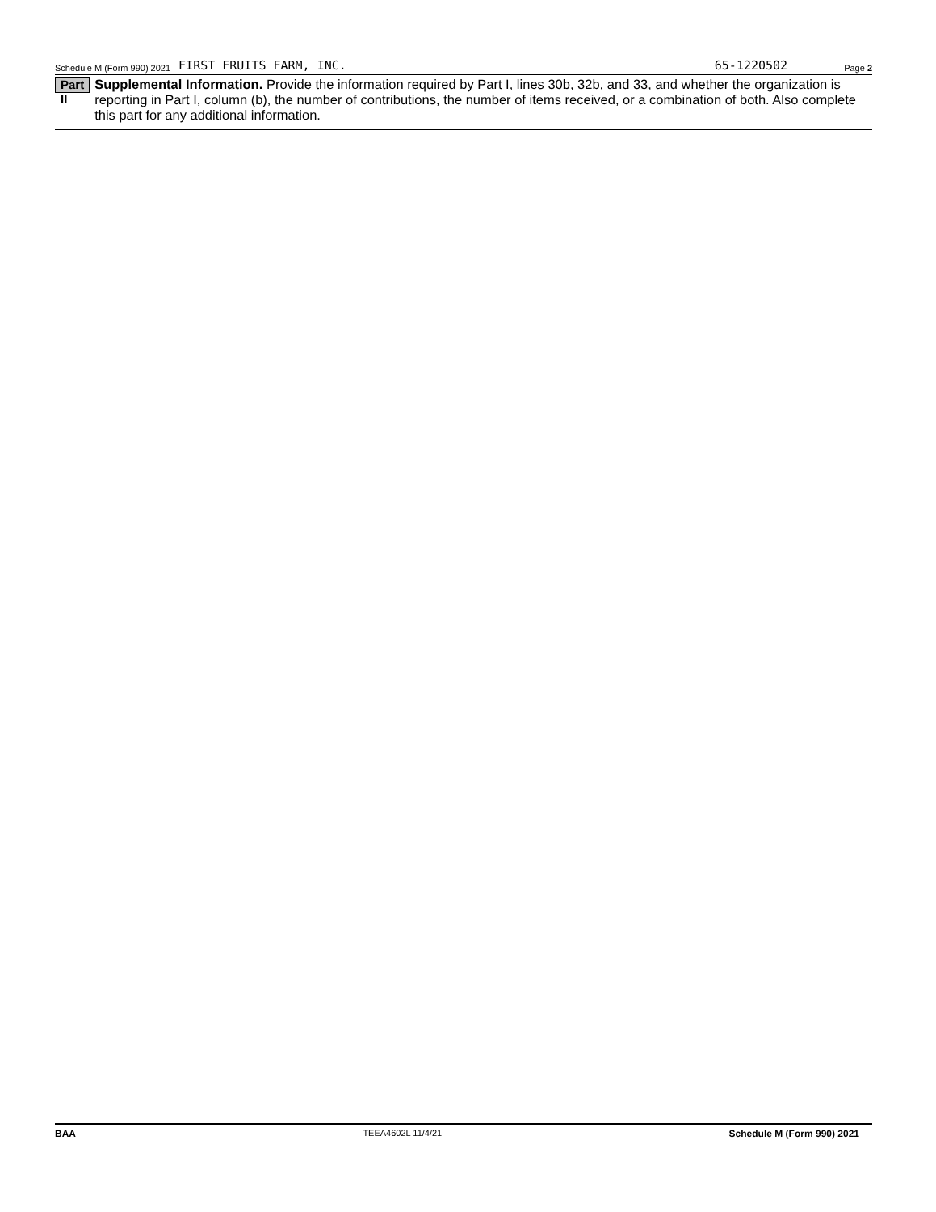Schedule M (Form 990) 2021 FIRST FRUITS FARM, INC. 65-1220502 Page 2
Part II
Supplemental Information. Provide the information required by Part I, lines 30b, 32b, and 33, and whether the organization is reporting in Part I, column (b), the number of contributions, the number of items received, or a combination of both. Also complete this part for any additional information.
BAA TEEA4602L 11/4/21 Schedule M (Form 990) 2021